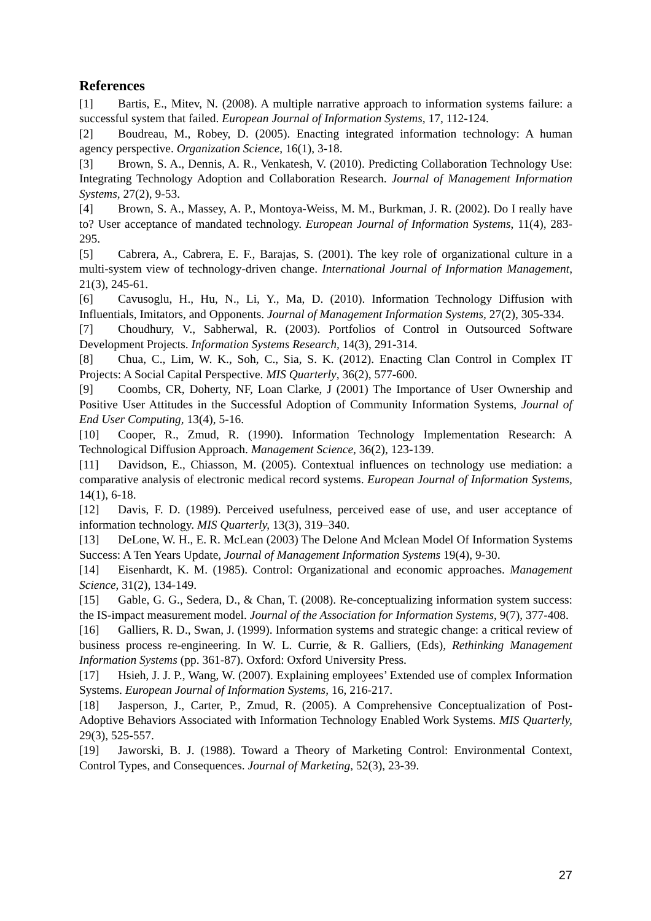References
[1] Bartis, E., Mitev, N. (2008). A multiple narrative approach to information systems failure: a successful system that failed. European Journal of Information Systems, 17, 112-124.
[2] Boudreau, M., Robey, D. (2005). Enacting integrated information technology: A human agency perspective. Organization Science, 16(1), 3-18.
[3] Brown, S. A., Dennis, A. R., Venkatesh, V. (2010). Predicting Collaboration Technology Use: Integrating Technology Adoption and Collaboration Research. Journal of Management Information Systems, 27(2), 9-53.
[4] Brown, S. A., Massey, A. P., Montoya-Weiss, M. M., Burkman, J. R. (2002). Do I really have to? User acceptance of mandated technology. European Journal of Information Systems, 11(4), 283-295.
[5] Cabrera, A., Cabrera, E. F., Barajas, S. (2001). The key role of organizational culture in a multi-system view of technology-driven change. International Journal of Information Management, 21(3), 245-61.
[6] Cavusoglu, H., Hu, N., Li, Y., Ma, D. (2010). Information Technology Diffusion with Influentials, Imitators, and Opponents. Journal of Management Information Systems, 27(2), 305-334.
[7] Choudhury, V., Sabherwal, R. (2003). Portfolios of Control in Outsourced Software Development Projects. Information Systems Research, 14(3), 291-314.
[8] Chua, C., Lim, W. K., Soh, C., Sia, S. K. (2012). Enacting Clan Control in Complex IT Projects: A Social Capital Perspective. MIS Quarterly, 36(2), 577-600.
[9] Coombs, CR, Doherty, NF, Loan Clarke, J (2001) The Importance of User Ownership and Positive User Attitudes in the Successful Adoption of Community Information Systems, Journal of End User Computing, 13(4), 5-16.
[10] Cooper, R., Zmud, R. (1990). Information Technology Implementation Research: A Technological Diffusion Approach. Management Science, 36(2), 123-139.
[11] Davidson, E., Chiasson, M. (2005). Contextual influences on technology use mediation: a comparative analysis of electronic medical record systems. European Journal of Information Systems, 14(1), 6-18.
[12] Davis, F. D. (1989). Perceived usefulness, perceived ease of use, and user acceptance of information technology. MIS Quarterly, 13(3), 319–340.
[13] DeLone, W. H., E. R. McLean (2003) The Delone And Mclean Model Of Information Systems Success: A Ten Years Update, Journal of Management Information Systems 19(4), 9-30.
[14] Eisenhardt, K. M. (1985). Control: Organizational and economic approaches. Management Science, 31(2), 134-149.
[15] Gable, G. G., Sedera, D., & Chan, T. (2008). Re-conceptualizing information system success: the IS-impact measurement model. Journal of the Association for Information Systems, 9(7), 377-408.
[16] Galliers, R. D., Swan, J. (1999). Information systems and strategic change: a critical review of business process re-engineering. In W. L. Currie, & R. Galliers, (Eds), Rethinking Management Information Systems (pp. 361-87). Oxford: Oxford University Press.
[17] Hsieh, J. J. P., Wang, W. (2007). Explaining employees’ Extended use of complex Information Systems. European Journal of Information Systems, 16, 216-217.
[18] Jasperson, J., Carter, P., Zmud, R. (2005). A Comprehensive Conceptualization of Post-Adoptive Behaviors Associated with Information Technology Enabled Work Systems. MIS Quarterly, 29(3), 525-557.
[19] Jaworski, B. J. (1988). Toward a Theory of Marketing Control: Environmental Context, Control Types, and Consequences. Journal of Marketing, 52(3), 23-39.
27